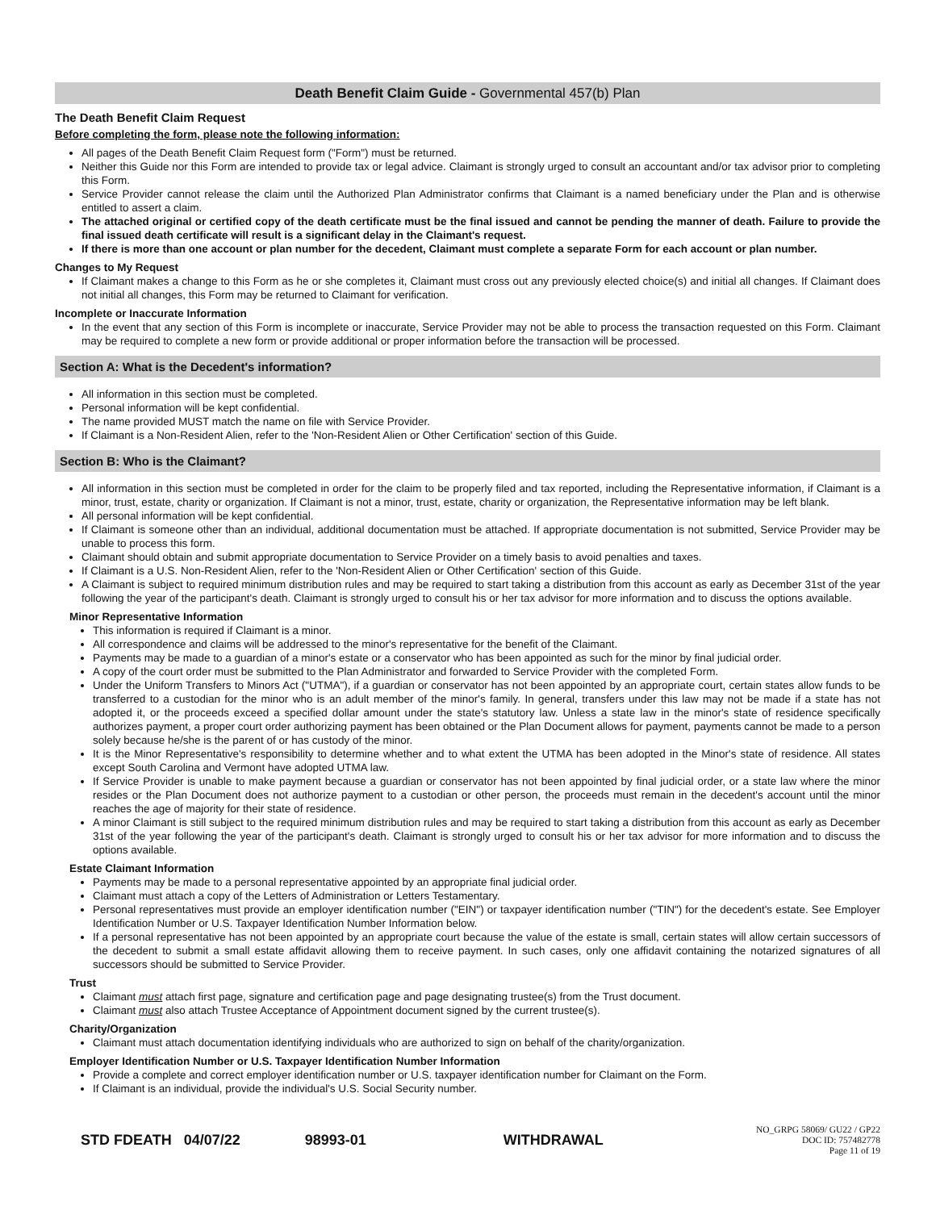Death Benefit Claim Guide - Governmental 457(b) Plan
The Death Benefit Claim Request
Before completing the form, please note the following information:
All pages of the Death Benefit Claim Request form ("Form") must be returned.
Neither this Guide nor this Form are intended to provide tax or legal advice. Claimant is strongly urged to consult an accountant and/or tax advisor prior to completing this Form.
Service Provider cannot release the claim until the Authorized Plan Administrator confirms that Claimant is a named beneficiary under the Plan and is otherwise entitled to assert a claim.
The attached original or certified copy of the death certificate must be the final issued and cannot be pending the manner of death. Failure to provide the final issued death certificate will result is a significant delay in the Claimant's request.
If there is more than one account or plan number for the decedent, Claimant must complete a separate Form for each account or plan number.
Changes to My Request
If Claimant makes a change to this Form as he or she completes it, Claimant must cross out any previously elected choice(s) and initial all changes. If Claimant does not initial all changes, this Form may be returned to Claimant for verification.
Incomplete or Inaccurate Information
In the event that any section of this Form is incomplete or inaccurate, Service Provider may not be able to process the transaction requested on this Form. Claimant may be required to complete a new form or provide additional or proper information before the transaction will be processed.
Section A: What is the Decedent's information?
All information in this section must be completed.
Personal information will be kept confidential.
The name provided MUST match the name on file with Service Provider.
If Claimant is a Non-Resident Alien, refer to the 'Non-Resident Alien or Other Certification' section of this Guide.
Section B: Who is the Claimant?
All information in this section must be completed in order for the claim to be properly filed and tax reported, including the Representative information, if Claimant is a minor, trust, estate, charity or organization. If Claimant is not a minor, trust, estate, charity or organization, the Representative information may be left blank.
All personal information will be kept confidential.
If Claimant is someone other than an individual, additional documentation must be attached. If appropriate documentation is not submitted, Service Provider may be unable to process this form.
Claimant should obtain and submit appropriate documentation to Service Provider on a timely basis to avoid penalties and taxes.
If Claimant is a U.S. Non-Resident Alien, refer to the 'Non-Resident Alien or Other Certification' section of this Guide.
A Claimant is subject to required minimum distribution rules and may be required to start taking a distribution from this account as early as December 31st of the year following the year of the participant's death. Claimant is strongly urged to consult his or her tax advisor for more information and to discuss the options available.
Minor Representative Information
This information is required if Claimant is a minor.
All correspondence and claims will be addressed to the minor's representative for the benefit of the Claimant.
Payments may be made to a guardian of a minor's estate or a conservator who has been appointed as such for the minor by final judicial order.
A copy of the court order must be submitted to the Plan Administrator and forwarded to Service Provider with the completed Form.
Under the Uniform Transfers to Minors Act ("UTMA"), if a guardian or conservator has not been appointed by an appropriate court, certain states allow funds to be transferred to a custodian for the minor who is an adult member of the minor's family. In general, transfers under this law may not be made if a state has not adopted it, or the proceeds exceed a specified dollar amount under the state's statutory law. Unless a state law in the minor's state of residence specifically authorizes payment, a proper court order authorizing payment has been obtained or the Plan Document allows for payment, payments cannot be made to a person solely because he/she is the parent of or has custody of the minor.
It is the Minor Representative's responsibility to determine whether and to what extent the UTMA has been adopted in the Minor's state of residence. All states except South Carolina and Vermont have adopted UTMA law.
If Service Provider is unable to make payment because a guardian or conservator has not been appointed by final judicial order, or a state law where the minor resides or the Plan Document does not authorize payment to a custodian or other person, the proceeds must remain in the decedent's account until the minor reaches the age of majority for their state of residence.
A minor Claimant is still subject to the required minimum distribution rules and may be required to start taking a distribution from this account as early as December 31st of the year following the year of the participant's death. Claimant is strongly urged to consult his or her tax advisor for more information and to discuss the options available.
Estate Claimant Information
Payments may be made to a personal representative appointed by an appropriate final judicial order.
Claimant must attach a copy of the Letters of Administration or Letters Testamentary.
Personal representatives must provide an employer identification number ("EIN") or taxpayer identification number ("TIN") for the decedent's estate. See Employer Identification Number or U.S. Taxpayer Identification Number Information below.
If a personal representative has not been appointed by an appropriate court because the value of the estate is small, certain states will allow certain successors of the decedent to submit a small estate affidavit allowing them to receive payment. In such cases, only one affidavit containing the notarized signatures of all successors should be submitted to Service Provider.
Trust
Claimant must attach first page, signature and certification page and page designating trustee(s) from the Trust document.
Claimant must also attach Trustee Acceptance of Appointment document signed by the current trustee(s).
Charity/Organization
Claimant must attach documentation identifying individuals who are authorized to sign on behalf of the charity/organization.
Employer Identification Number or U.S. Taxpayer Identification Number Information
Provide a complete and correct employer identification number or U.S. taxpayer identification number for Claimant on the Form.
If Claimant is an individual, provide the individual's U.S. Social Security number.
STD FDEATH 04/07/22 98993-01 WITHDRAWAL NO_GRPG 58069/ GU22 / GP22
DOC ID: 757482778
Page 11 of 19